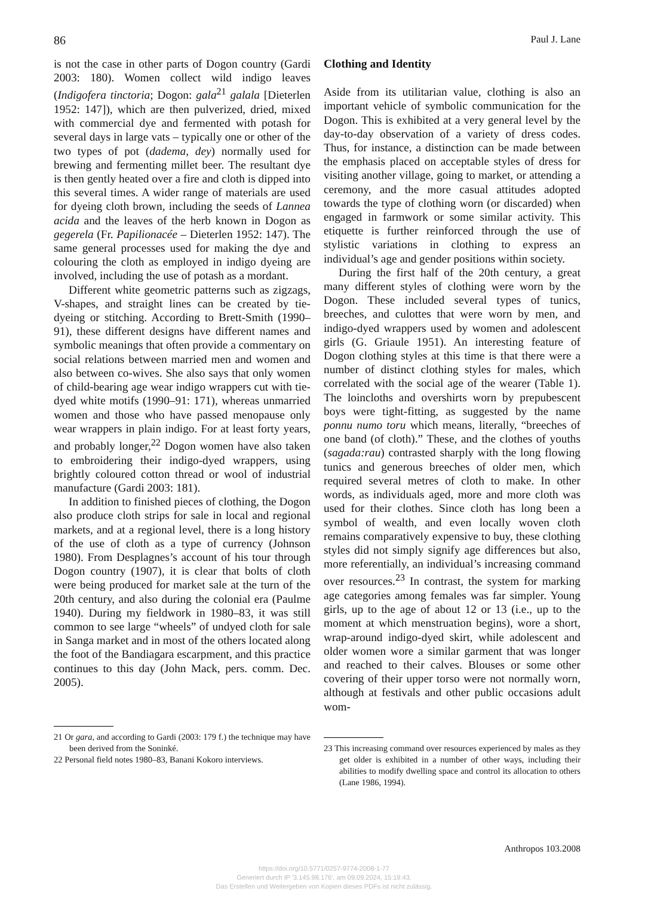86 Paul J. Lane
is not the case in other parts of Dogon country (Gardi 2003: 180). Women collect wild indigo leaves (Indigofera tinctoria; Dogon: gala<sup>21</sup> galala [Dieterlen 1952: 147]), which are then pulverized, dried, mixed with commercial dye and fermented with potash for several days in large vats – typically one or other of the two types of pot (dadema, dey) normally used for brewing and fermenting millet beer. The resultant dye is then gently heated over a fire and cloth is dipped into this several times. A wider range of materials are used for dyeing cloth brown, including the seeds of Lannea acida and the leaves of the herb known in Dogon as gegerela (Fr. Papilionacée – Dieterlen 1952: 147). The same general processes used for making the dye and colouring the cloth as employed in indigo dyeing are involved, including the use of potash as a mordant.
Different white geometric patterns such as zigzags, V-shapes, and straight lines can be created by tie-dyeing or stitching. According to Brett-Smith (1990–91), these different designs have different names and symbolic meanings that often provide a commentary on social relations between married men and women and also between co-wives. She also says that only women of child-bearing age wear indigo wrappers cut with tie-dyed white motifs (1990–91: 171), whereas unmarried women and those who have passed menopause only wear wrappers in plain indigo. For at least forty years, and probably longer,<sup>22</sup> Dogon women have also taken to embroidering their indigo-dyed wrappers, using brightly coloured cotton thread or wool of industrial manufacture (Gardi 2003: 181).
In addition to finished pieces of clothing, the Dogon also produce cloth strips for sale in local and regional markets, and at a regional level, there is a long history of the use of cloth as a type of currency (Johnson 1980). From Desplagnes’s account of his tour through Dogon country (1907), it is clear that bolts of cloth were being produced for market sale at the turn of the 20th century, and also during the colonial era (Paulme 1940). During my fieldwork in 1980–83, it was still common to see large “wheels” of undyed cloth for sale in Sanga market and in most of the others located along the foot of the Bandiagara escarpment, and this practice continues to this day (John Mack, pers. comm. Dec. 2005).
21 Or gara, and according to Gardi (2003: 179 f.) the technique may have been derived from the Soninké.
22 Personal field notes 1980–83, Banani Kokoro interviews.
Clothing and Identity
Aside from its utilitarian value, clothing is also an important vehicle of symbolic communication for the Dogon. This is exhibited at a very general level by the day-to-day observation of a variety of dress codes. Thus, for instance, a distinction can be made between the emphasis placed on acceptable styles of dress for visiting another village, going to market, or attending a ceremony, and the more casual attitudes adopted towards the type of clothing worn (or discarded) when engaged in farmwork or some similar activity. This etiquette is further reinforced through the use of stylistic variations in clothing to express an individual’s age and gender positions within society.
During the first half of the 20th century, a great many different styles of clothing were worn by the Dogon. These included several types of tunics, breeches, and culottes that were worn by men, and indigo-dyed wrappers used by women and adolescent girls (G. Griaule 1951). An interesting feature of Dogon clothing styles at this time is that there were a number of distinct clothing styles for males, which correlated with the social age of the wearer (Table 1). The loincloths and overshirts worn by prepubescent boys were tight-fitting, as suggested by the name ponnu numo toru which means, literally, “breeches of one band (of cloth).” These, and the clothes of youths (sagada:rau) contrasted sharply with the long flowing tunics and generous breeches of older men, which required several metres of cloth to make. In other words, as individuals aged, more and more cloth was used for their clothes. Since cloth has long been a symbol of wealth, and even locally woven cloth remains comparatively expensive to buy, these clothing styles did not simply signify age differences but also, more referentially, an individual’s increasing command over resources.<sup>23</sup> In contrast, the system for marking age categories among females was far simpler. Young girls, up to the age of about 12 or 13 (i.e., up to the moment at which menstruation begins), wore a short, wrap-around indigo-dyed skirt, while adolescent and older women wore a similar garment that was longer and reached to their calves. Blouses or some other covering of their upper torso were not normally worn, although at festivals and other public occasions adult wom-
23 This increasing command over resources experienced by males as they get older is exhibited in a number of other ways, including their abilities to modify dwelling space and control its allocation to others (Lane 1986, 1994).
Anthropos 103.2008
https://doi.org/10.5771/0257-9774-2008-1-77
Generiert durch IP '3.145.98.176', am 09.09.2024, 15:19:43.
Das Erstellen und Weitergeben von Kopien dieses PDFs ist nicht zulässig.